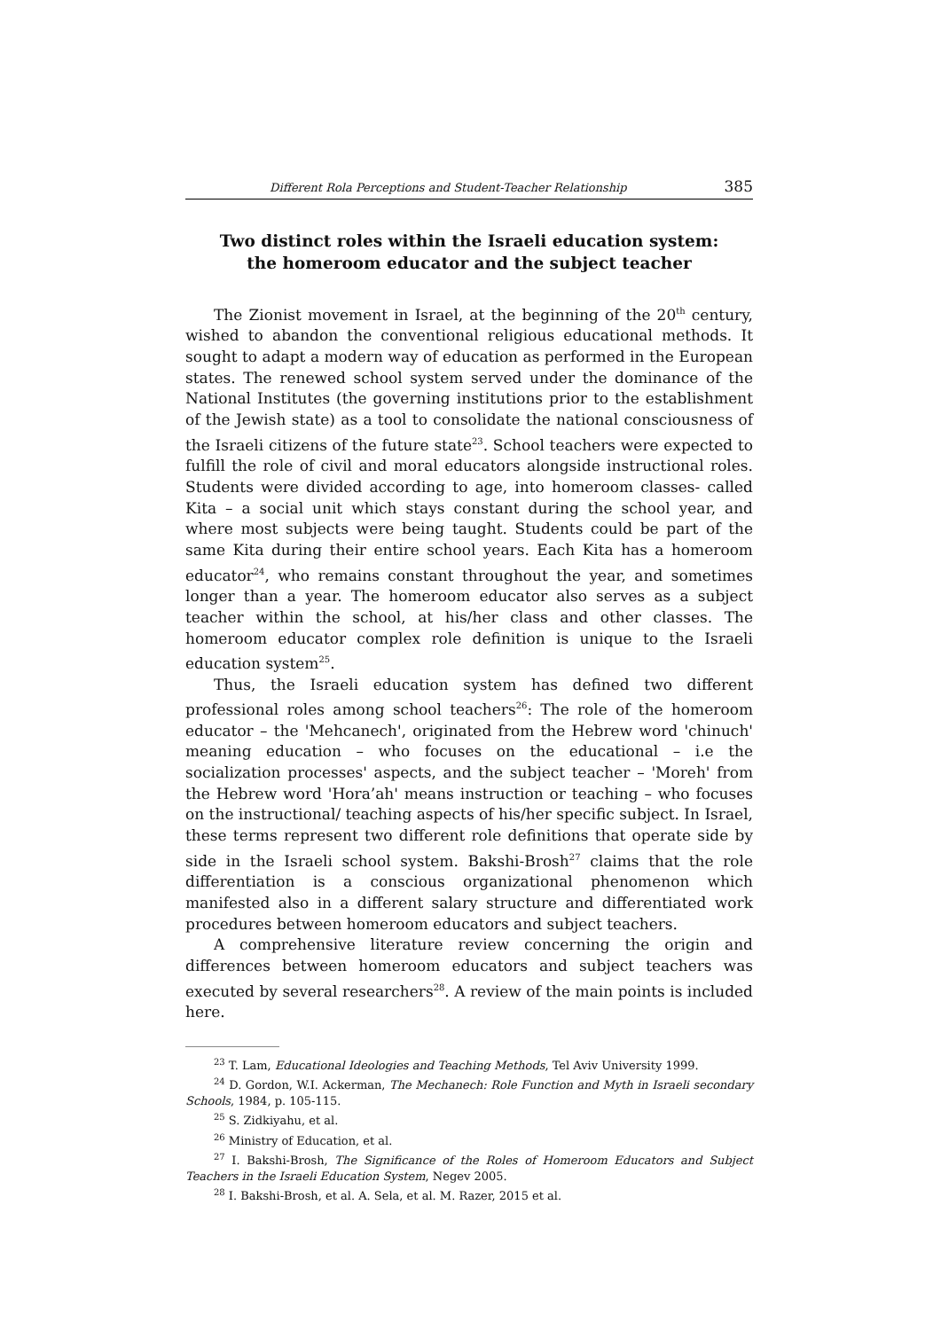Different Rola Perceptions and Student-Teacher Relationship 385
Two distinct roles within the Israeli education system:
the homeroom educator and the subject teacher
The Zionist movement in Israel, at the beginning of the 20<sup>th</sup> century, wished to abandon the conventional religious educational methods. It sought to adapt a modern way of education as performed in the European states. The renewed school system served under the dominance of the National Institutes (the governing institutions prior to the establishment of the Jewish state) as a tool to consolidate the national consciousness of the Israeli citizens of the future state<sup>23</sup>. School teachers were expected to fulfill the role of civil and moral educators alongside instructional roles. Students were divided according to age, into homeroom classes- called Kita – a social unit which stays constant during the school year, and where most subjects were being taught. Students could be part of the same Kita during their entire school years. Each Kita has a homeroom educator<sup>24</sup>, who remains constant throughout the year, and sometimes longer than a year. The homeroom educator also serves as a subject teacher within the school, at his/her class and other classes. The homeroom educator complex role definition is unique to the Israeli education system<sup>25</sup>.
Thus, the Israeli education system has defined two different professional roles among school teachers<sup>26</sup>: The role of the homeroom educator – the 'Mehcanech', originated from the Hebrew word 'chinuch' meaning education – who focuses on the educational – i.e the socialization processes' aspects, and the subject teacher – 'Moreh' from the Hebrew word 'Hora’ah' means instruction or teaching – who focuses on the instructional/ teaching aspects of his/her specific subject. In Israel, these terms represent two different role definitions that operate side by side in the Israeli school system. Bakshi-Brosh<sup>27</sup> claims that the role differentiation is a conscious organizational phenomenon which manifested also in a different salary structure and differentiated work procedures between homeroom educators and subject teachers.
A comprehensive literature review concerning the origin and differences between homeroom educators and subject teachers was executed by several researchers<sup>28</sup>. A review of the main points is included here.
<sup>23</sup> T. Lam, Educational Ideologies and Teaching Methods, Tel Aviv University 1999.
<sup>24</sup> D. Gordon, W.I. Ackerman, The Mechanech: Role Function and Myth in Israeli secondary Schools, 1984, p. 105-115.
<sup>25</sup> S. Zidkiyahu, et al.
<sup>26</sup> Ministry of Education, et al.
<sup>27</sup> I. Bakshi-Brosh, The Significance of the Roles of Homeroom Educators and Subject Teachers in the Israeli Education System, Negev 2005.
<sup>28</sup> I. Bakshi-Brosh, et al. A. Sela, et al. M. Razer, 2015 et al.